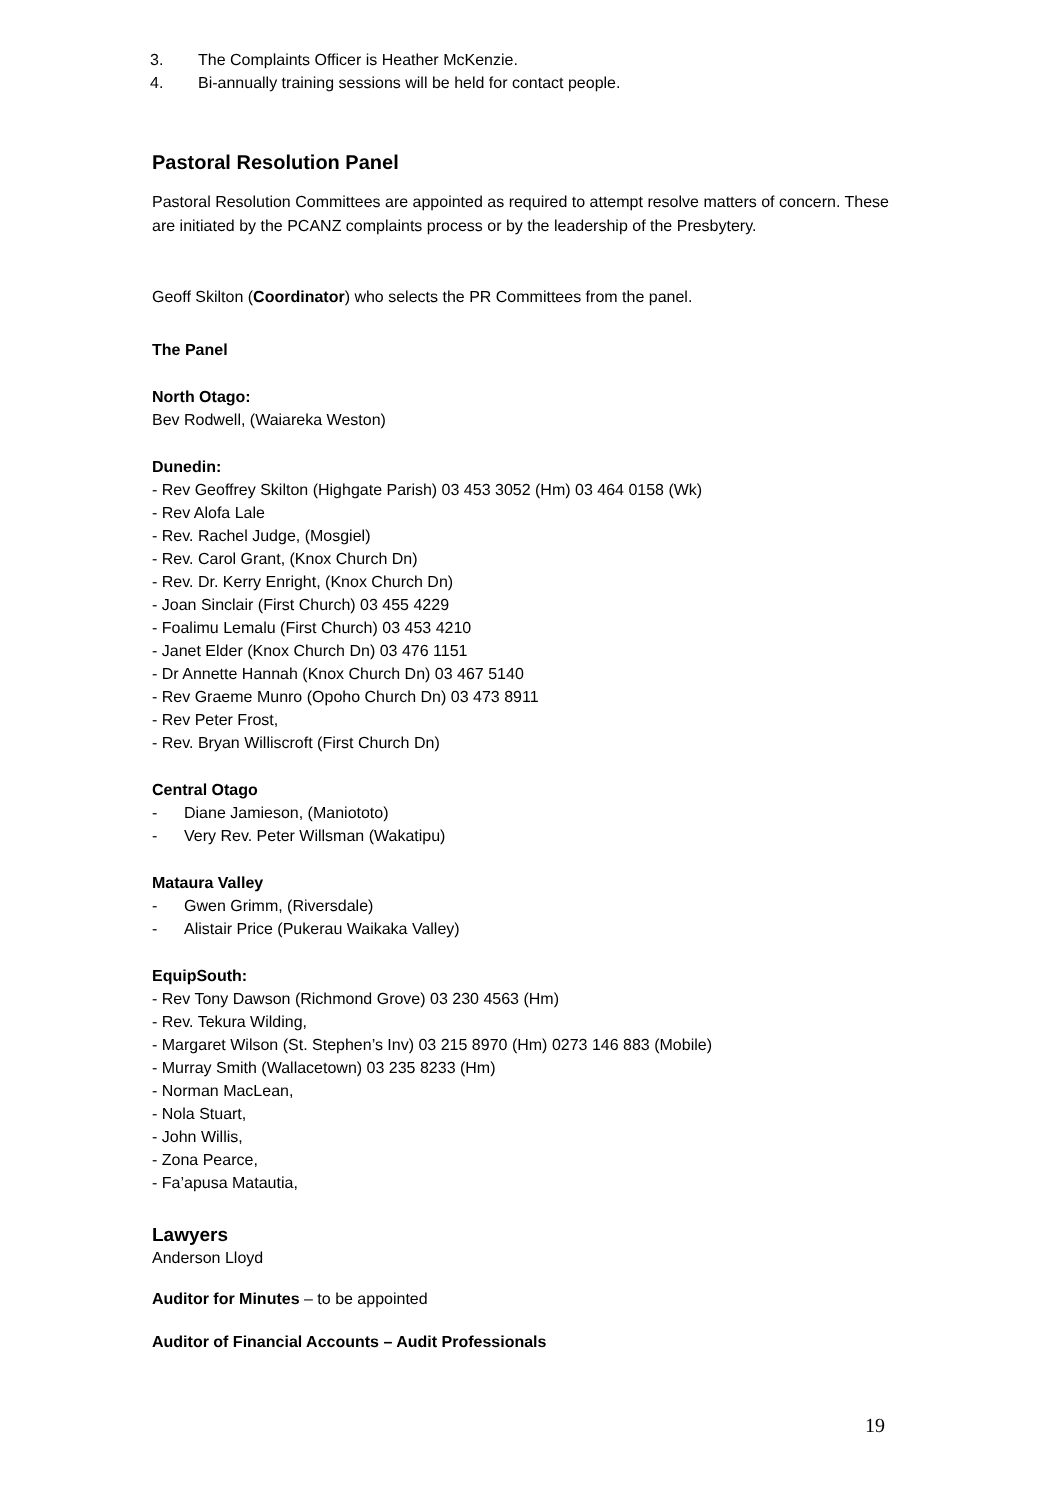3. The Complaints Officer is Heather McKenzie.
4. Bi-annually training sessions will be held for contact people.
Pastoral Resolution Panel
Pastoral Resolution Committees are appointed as required to attempt resolve matters of concern. These are initiated by the PCANZ complaints process or by the leadership of the Presbytery.
Geoff Skilton (Coordinator) who selects the PR Committees from the panel.
The Panel
North Otago:
Bev Rodwell, (Waiareka Weston)
Dunedin:
- Rev Geoffrey Skilton (Highgate Parish) 03 453 3052 (Hm) 03 464 0158 (Wk)
- Rev Alofa Lale
- Rev. Rachel Judge, (Mosgiel)
- Rev. Carol Grant, (Knox Church Dn)
- Rev. Dr. Kerry Enright, (Knox Church Dn)
- Joan Sinclair (First Church) 03 455 4229
- Foalimu Lemalu (First Church) 03 453 4210
- Janet Elder (Knox Church Dn) 03 476 1151
- Dr Annette Hannah (Knox Church Dn) 03 467 5140
- Rev Graeme Munro (Opoho Church Dn) 03 473 8911
- Rev Peter Frost,
- Rev. Bryan Williscroft (First Church Dn)
Central Otago
- Diane Jamieson, (Maniototo)
- Very Rev. Peter Willsman (Wakatipu)
Mataura Valley
- Gwen Grimm, (Riversdale)
- Alistair Price (Pukerau Waikaka Valley)
EquipSouth:
- Rev Tony Dawson (Richmond Grove) 03 230 4563 (Hm)
- Rev. Tekura Wilding,
- Margaret Wilson (St. Stephen’s Inv) 03 215 8970 (Hm) 0273 146 883 (Mobile)
- Murray Smith (Wallacetown) 03 235 8233 (Hm)
- Norman MacLean,
- Nola Stuart,
- John Willis,
- Zona Pearce,
- Fa’apusa Matautia,
Lawyers
Anderson Lloyd
Auditor for Minutes – to be appointed
Auditor of Financial Accounts – Audit Professionals
19